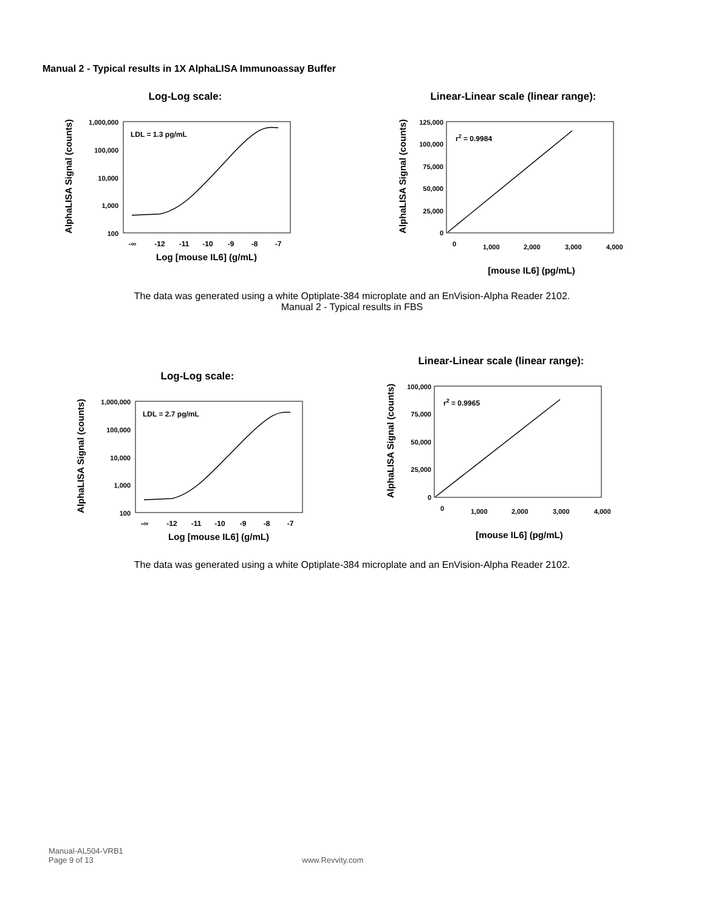Manual 2 - Typical results in 1X AlphaLISA Immunoassay Buffer
Log-Log scale:
LDL = 1.3 pg/mL
1,000,000
100,000
10,000
1,000
100
-∞
-12
-11
-10
-9
-8
-7
Log [mouse IL6] (g/mL)
AlphaLISA Signal (counts)
Linear-Linear scale (linear range):
r2 = 0.9984
125,000
100,000
75,000
50,000
25,000
0
0
1,000
2,000
3,000
4,000
[mouse IL6] (pg/mL)
AlphaLISA Signal (counts)
The data was generated using a white Optiplate-384 microplate and an EnVision-Alpha Reader 2102.
Manual 2 - Typical results in FBS
Log-Log scale:
LDL = 2.7 pg/mL
1,000,000
100,000
10,000
1,000
100
-∞
-12
-11
-10
-9
-8
-7
Log [mouse IL6] (g/mL)
AlphaLISA Signal (counts)
Linear-Linear scale (linear range):
r2 = 0.9965
100,000
75,000
50,000
25,000
0
0
1,000
2,000
3,000
4,000
[mouse IL6] (pg/mL)
AlphaLISA Signal (counts)
The data was generated using a white Optiplate-384 microplate and an EnVision-Alpha Reader 2102.
Manual-AL504-VRB1
Page 9 of 13 www.Revvity.com